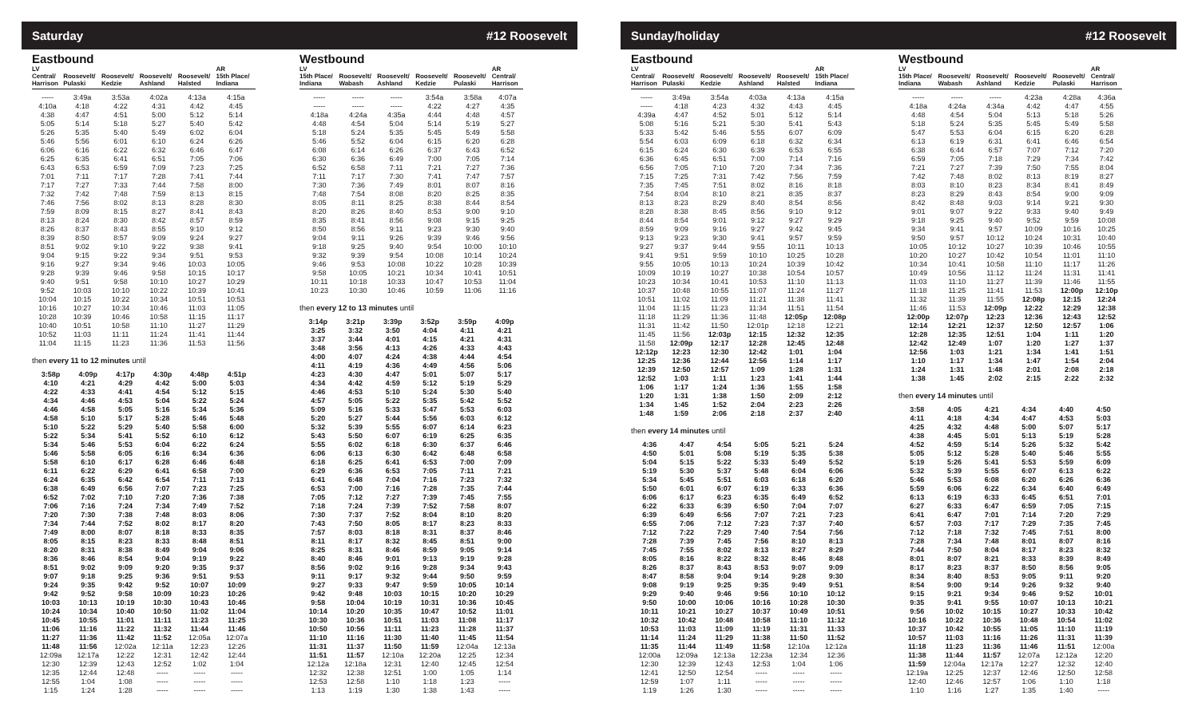Saturday #12 Roosevelt
Eastbound
| LV Central/ Harrison | Roosevelt/ Pulaski | Roosevelt/ Kedzie | Roosevelt/ Ashland | Roosevelt/ Halsted | AR 15th Place/ Indiana |
| --- | --- | --- | --- | --- | --- |
| ----- | 3:49a | 3:53a | 4:02a | 4:13a | 4:15a |
| 4:10a | 4:18 | 4:22 | 4:31 | 4:42 | 4:45 |
| 4:38 | 4:47 | 4:51 | 5:00 | 5:12 | 5:14 |
| 5:05 | 5:14 | 5:18 | 5:27 | 5:40 | 5:42 |
| 5:26 | 5:35 | 5:40 | 5:49 | 6:02 | 6:04 |
| 5:46 | 5:56 | 6:01 | 6:10 | 6:24 | 6:26 |
| 6:06 | 6:16 | 6:22 | 6:32 | 6:46 | 6:47 |
| 6:25 | 6:35 | 6:41 | 6:51 | 7:05 | 7:06 |
| 6:43 | 6:53 | 6:59 | 7:09 | 7:23 | 7:25 |
| 7:01 | 7:11 | 7:17 | 7:28 | 7:41 | 7:44 |
| 7:17 | 7:27 | 7:33 | 7:44 | 7:58 | 8:00 |
| 7:32 | 7:42 | 7:48 | 7:59 | 8:13 | 8:15 |
| 7:46 | 7:56 | 8:02 | 8:13 | 8:28 | 8:30 |
| 7:59 | 8:09 | 8:15 | 8:27 | 8:41 | 8:43 |
| 8:13 | 8:24 | 8:30 | 8:42 | 8:57 | 8:59 |
| 8:26 | 8:37 | 8:43 | 8:55 | 9:10 | 9:12 |
| 8:39 | 8:50 | 8:57 | 9:09 | 9:24 | 9:27 |
| 8:51 | 9:02 | 9:10 | 9:22 | 9:38 | 9:41 |
| 9:04 | 9:15 | 9:22 | 9:34 | 9:51 | 9:53 |
| 9:16 | 9:27 | 9:34 | 9:46 | 10:03 | 10:05 |
| 9:28 | 9:39 | 9:46 | 9:58 | 10:15 | 10:17 |
| 9:40 | 9:51 | 9:58 | 10:10 | 10:27 | 10:29 |
| 9:52 | 10:03 | 10:10 | 10:22 | 10:39 | 10:41 |
| 10:04 | 10:15 | 10:22 | 10:34 | 10:51 | 10:53 |
| 10:16 | 10:27 | 10:34 | 10:46 | 11:03 | 11:05 |
| 10:28 | 10:39 | 10:46 | 10:58 | 11:15 | 11:17 |
| 10:40 | 10:51 | 10:58 | 11:10 | 11:27 | 11:29 |
| 10:52 | 11:03 | 11:11 | 11:24 | 11:41 | 11:44 |
| 11:04 | 11:15 | 11:23 | 11:36 | 11:53 | 11:56 |
then every 11 to 12 minutes until
| 3:58p | 4:09p | 4:17p | 4:30p | 4:48p | 4:51p |
| 4:10 | 4:21 | 4:29 | 4:42 | 5:00 | 5:03 |
| 4:22 | 4:33 | 4:41 | 4:54 | 5:12 | 5:15 |
| 4:34 | 4:46 | 4:53 | 5:04 | 5:22 | 5:24 |
| 4:46 | 4:58 | 5:05 | 5:16 | 5:34 | 5:36 |
| 4:58 | 5:10 | 5:17 | 5:28 | 5:46 | 5:48 |
| 5:10 | 5:22 | 5:29 | 5:40 | 5:58 | 6:00 |
| 5:22 | 5:34 | 5:41 | 5:52 | 6:10 | 6:12 |
| 5:34 | 5:46 | 5:53 | 6:04 | 6:22 | 6:24 |
| 5:46 | 5:58 | 6:05 | 6:16 | 6:34 | 6:36 |
| 5:58 | 6:10 | 6:17 | 6:28 | 6:46 | 6:48 |
| 6:11 | 6:22 | 6:29 | 6:41 | 6:58 | 7:00 |
| 6:24 | 6:35 | 6:42 | 6:54 | 7:11 | 7:13 |
| 6:38 | 6:49 | 6:56 | 7:07 | 7:23 | 7:25 |
| 6:52 | 7:02 | 7:10 | 7:20 | 7:36 | 7:38 |
| 7:06 | 7:16 | 7:24 | 7:34 | 7:49 | 7:52 |
| 7:20 | 7:30 | 7:38 | 7:48 | 8:03 | 8:06 |
| 7:34 | 7:44 | 7:52 | 8:02 | 8:17 | 8:20 |
| 7:49 | 8:00 | 8:07 | 8:18 | 8:33 | 8:35 |
| 8:05 | 8:15 | 8:23 | 8:33 | 8:48 | 8:51 |
| 8:20 | 8:31 | 8:38 | 8:49 | 9:04 | 9:06 |
| 8:36 | 8:46 | 8:54 | 9:04 | 9:19 | 9:22 |
| 8:51 | 9:02 | 9:09 | 9:20 | 9:35 | 9:37 |
| 9:07 | 9:18 | 9:25 | 9:36 | 9:51 | 9:53 |
| 9:24 | 9:35 | 9:42 | 9:52 | 10:07 | 10:09 |
| 9:42 | 9:52 | 9:58 | 10:09 | 10:23 | 10:26 |
| 10:03 | 10:13 | 10:19 | 10:30 | 10:43 | 10:46 |
| 10:24 | 10:34 | 10:40 | 10:50 | 11:02 | 11:04 |
| 10:45 | 10:55 | 11:01 | 11:11 | 11:23 | 11:25 |
| 11:06 | 11:16 | 11:22 | 11:32 | 11:44 | 11:46 |
| 11:27 | 11:36 | 11:42 | 11:52 | 12:05a | 12:07a |
| 11:48 | 11:56 | 12:02a | 12:11a | 12:23 | 12:26 |
| 12:09a | 12:17a | 12:22 | 12:31 | 12:42 | 12:44 |
| 12:30 | 12:39 | 12:43 | 12:52 | 1:02 | 1:04 |
| 12:35 | 12:44 | 12:48 | ----- | ----- | ----- |
| 12:55 | 1:04 | 1:08 | ----- | ----- | ----- |
| 1:15 | 1:24 | 1:28 | ----- | ----- | ----- |
Westbound
| LV 15th Place/ Indiana | Roosevelt/ Wabash | Roosevelt/ Ashland | Roosevelt/ Kedzie | Roosevelt/ Pulaski | AR Central/ Harrison |
| --- | --- | --- | --- | --- | --- |
| ----- | ----- | ----- | 3:54a | 3:58a | 4:07a |
| ----- | ----- | ----- | 4:22 | 4:27 | 4:35 |
| 4:18a | 4:24a | 4:35a | 4:44 | 4:48 | 4:57 |
| 4:48 | 4:54 | 5:04 | 5:14 | 5:19 | 5:27 |
| 5:18 | 5:24 | 5:35 | 5:45 | 5:49 | 5:58 |
| 5:46 | 5:52 | 6:04 | 6:15 | 6:20 | 6:28 |
| 6:08 | 6:14 | 6:26 | 6:37 | 6:43 | 6:52 |
| 6:30 | 6:36 | 6:49 | 7:00 | 7:05 | 7:14 |
| 6:52 | 6:58 | 7:11 | 7:21 | 7:27 | 7:36 |
| 7:11 | 7:17 | 7:30 | 7:41 | 7:47 | 7:57 |
| 7:30 | 7:36 | 7:49 | 8:01 | 8:07 | 8:16 |
| 7:48 | 7:54 | 8:08 | 8:20 | 8:25 | 8:35 |
| 8:05 | 8:11 | 8:25 | 8:38 | 8:44 | 8:54 |
| 8:20 | 8:26 | 8:40 | 8:53 | 9:00 | 9:10 |
| 8:35 | 8:41 | 8:56 | 9:08 | 9:15 | 9:25 |
| 8:50 | 8:56 | 9:11 | 9:23 | 9:30 | 9:40 |
| 9:04 | 9:11 | 9:26 | 9:39 | 9:46 | 9:56 |
| 9:18 | 9:25 | 9:40 | 9:54 | 10:00 | 10:10 |
| 9:32 | 9:39 | 9:54 | 10:08 | 10:14 | 10:24 |
| 9:46 | 9:53 | 10:08 | 10:22 | 10:28 | 10:39 |
| 9:58 | 10:05 | 10:21 | 10:34 | 10:41 | 10:51 |
| 10:11 | 10:18 | 10:33 | 10:47 | 10:53 | 11:04 |
| 10:23 | 10:30 | 10:46 | 10:59 | 11:06 | 11:16 |
then every 12 to 13 minutes until
| 3:14p | 3:21p | 3:39p | 3:52p | 3:59p | 4:09p |
| 3:25 | 3:32 | 3:50 | 4:04 | 4:11 | 4:21 |
| 3:37 | 3:44 | 4:01 | 4:15 | 4:21 | 4:31 |
| 3:48 | 3:56 | 4:13 | 4:26 | 4:33 | 4:43 |
| 4:00 | 4:07 | 4:24 | 4:38 | 4:44 | 4:54 |
| 4:11 | 4:19 | 4:36 | 4:49 | 4:56 | 5:06 |
| 4:23 | 4:30 | 4:47 | 5:01 | 5:07 | 5:17 |
| 4:34 | 4:42 | 4:59 | 5:12 | 5:19 | 5:29 |
| 4:46 | 4:53 | 5:10 | 5:24 | 5:30 | 5:40 |
| 4:57 | 5:05 | 5:22 | 5:35 | 5:42 | 5:52 |
| 5:09 | 5:16 | 5:33 | 5:47 | 5:53 | 6:03 |
| 5:20 | 5:27 | 5:44 | 5:56 | 6:03 | 6:12 |
| 5:32 | 5:39 | 5:55 | 6:07 | 6:14 | 6:23 |
| 5:43 | 5:50 | 6:07 | 6:19 | 6:25 | 6:35 |
| 5:55 | 6:02 | 6:18 | 6:30 | 6:37 | 6:46 |
| 6:06 | 6:13 | 6:30 | 6:42 | 6:48 | 6:58 |
| 6:18 | 6:25 | 6:41 | 6:53 | 7:00 | 7:09 |
| 6:29 | 6:36 | 6:53 | 7:05 | 7:11 | 7:21 |
| 6:41 | 6:48 | 7:04 | 7:16 | 7:23 | 7:32 |
| 6:53 | 7:00 | 7:16 | 7:28 | 7:35 | 7:44 |
| 7:05 | 7:12 | 7:27 | 7:39 | 7:45 | 7:55 |
| 7:18 | 7:24 | 7:39 | 7:52 | 7:58 | 8:07 |
| 7:30 | 7:37 | 7:52 | 8:04 | 8:10 | 8:20 |
| 7:43 | 7:50 | 8:05 | 8:17 | 8:23 | 8:33 |
| 7:57 | 8:03 | 8:18 | 8:31 | 8:37 | 8:46 |
| 8:11 | 8:17 | 8:32 | 8:45 | 8:51 | 9:00 |
| 8:25 | 8:31 | 8:46 | 8:59 | 9:05 | 9:14 |
| 8:40 | 8:46 | 9:01 | 9:13 | 9:19 | 9:28 |
| 8:56 | 9:02 | 9:16 | 9:28 | 9:34 | 9:43 |
| 9:11 | 9:17 | 9:32 | 9:44 | 9:50 | 9:59 |
| 9:27 | 9:33 | 9:47 | 9:59 | 10:05 | 10:14 |
| 9:42 | 9:48 | 10:03 | 10:15 | 10:20 | 10:29 |
| 9:58 | 10:04 | 10:19 | 10:31 | 10:36 | 10:45 |
| 10:14 | 10:20 | 10:35 | 10:47 | 10:52 | 11:01 |
| 10:30 | 10:36 | 10:51 | 11:03 | 11:08 | 11:17 |
| 10:50 | 10:56 | 11:11 | 11:23 | 11:28 | 11:37 |
| 11:10 | 11:16 | 11:30 | 11:40 | 11:45 | 11:54 |
| 11:31 | 11:37 | 11:50 | 11:59 | 12:04a | 12:13a |
| 11:51 | 11:57 | 12:10a | 12:20a | 12:25 | 12:34 |
| 12:12a | 12:18a | 12:31 | 12:40 | 12:45 | 12:54 |
| 12:32 | 12:38 | 12:51 | 1:00 | 1:05 | 1:14 |
| 12:53 | 12:58 | 1:10 | 1:18 | 1:23 | ----- |
| 1:13 | 1:19 | 1:30 | 1:38 | 1:43 | ----- |
Sunday/holiday #12 Roosevelt
Eastbound
| LV Central/ Harrison | Roosevelt/ Pulaski | Roosevelt/ Kedzie | Roosevelt/ Ashland | Roosevelt/ Halsted | AR 15th Place/ Indiana |
| --- | --- | --- | --- | --- | --- |
| ----- | 3:49a | 3:54a | 4:03a | 4:13a | 4:15a |
| ----- | 4:18 | 4:23 | 4:32 | 4:43 | 4:45 |
| 4:39a | 4:47 | 4:52 | 5:01 | 5:12 | 5:14 |
| 5:08 | 5:16 | 5:21 | 5:30 | 5:41 | 5:43 |
| 5:33 | 5:42 | 5:46 | 5:55 | 6:07 | 6:09 |
| 5:54 | 6:03 | 6:09 | 6:18 | 6:32 | 6:34 |
| 6:15 | 6:24 | 6:30 | 6:39 | 6:53 | 6:55 |
| 6:36 | 6:45 | 6:51 | 7:00 | 7:14 | 7:16 |
| 6:56 | 7:05 | 7:10 | 7:20 | 7:34 | 7:36 |
| 7:15 | 7:25 | 7:31 | 7:42 | 7:56 | 7:59 |
| 7:35 | 7:45 | 7:51 | 8:02 | 8:16 | 8:18 |
| 7:54 | 8:04 | 8:10 | 8:21 | 8:35 | 8:37 |
| 8:13 | 8:23 | 8:29 | 8:40 | 8:54 | 8:56 |
| 8:28 | 8:38 | 8:45 | 8:56 | 9:10 | 9:12 |
| 8:44 | 8:54 | 9:01 | 9:12 | 9:27 | 9:29 |
| 8:59 | 9:09 | 9:16 | 9:27 | 9:42 | 9:45 |
| 9:13 | 9:23 | 9:30 | 9:41 | 9:57 | 9:59 |
| 9:27 | 9:37 | 9:44 | 9:55 | 10:11 | 10:13 |
| 9:41 | 9:51 | 9:59 | 10:10 | 10:25 | 10:28 |
| 9:55 | 10:05 | 10:13 | 10:24 | 10:39 | 10:42 |
| 10:09 | 10:19 | 10:27 | 10:38 | 10:54 | 10:57 |
| 10:23 | 10:34 | 10:41 | 10:53 | 11:10 | 11:13 |
| 10:37 | 10:48 | 10:55 | 11:07 | 11:24 | 11:27 |
| 10:51 | 11:02 | 11:09 | 11:21 | 11:38 | 11:41 |
| 11:04 | 11:15 | 11:23 | 11:34 | 11:51 | 11:54 |
| 11:18 | 11:29 | 11:36 | 11:48 | 12:05p | 12:08p |
| 11:31 | 11:42 | 11:50 | 12:01p | 12:18 | 12:21 |
| 11:45 | 11:56 | 12:03p | 12:15 | 12:32 | 12:35 |
| 11:58 | 12:09p | 12:17 | 12:28 | 12:45 | 12:48 |
| 12:12p | 12:23 | 12:30 | 12:42 | 1:01 | 1:04 |
| 12:25 | 12:36 | 12:44 | 12:56 | 1:14 | 1:17 |
| 12:39 | 12:50 | 12:57 | 1:09 | 1:28 | 1:31 |
| 12:52 | 1:03 | 1:11 | 1:23 | 1:41 | 1:44 |
| 1:06 | 1:17 | 1:24 | 1:36 | 1:55 | 1:58 |
| 1:20 | 1:31 | 1:38 | 1:50 | 2:09 | 2:12 |
| 1:34 | 1:45 | 1:52 | 2:04 | 2:23 | 2:26 |
| 1:48 | 1:59 | 2:06 | 2:18 | 2:37 | 2:40 |
then every 14 minutes until
| 4:36 | 4:47 | 4:54 | 5:05 | 5:21 | 5:24 |
| 4:50 | 5:01 | 5:08 | 5:19 | 5:35 | 5:38 |
| 5:04 | 5:15 | 5:22 | 5:33 | 5:49 | 5:52 |
| 5:19 | 5:30 | 5:37 | 5:48 | 6:04 | 6:06 |
| 5:34 | 5:45 | 5:51 | 6:03 | 6:18 | 6:20 |
| 5:50 | 6:01 | 6:07 | 6:19 | 6:33 | 6:36 |
| 6:06 | 6:17 | 6:23 | 6:35 | 6:49 | 6:52 |
| 6:22 | 6:33 | 6:39 | 6:50 | 7:04 | 7:07 |
| 6:39 | 6:49 | 6:56 | 7:07 | 7:21 | 7:23 |
| 6:55 | 7:06 | 7:12 | 7:23 | 7:37 | 7:40 |
| 7:12 | 7:22 | 7:29 | 7:40 | 7:54 | 7:56 |
| 7:28 | 7:39 | 7:45 | 7:56 | 8:10 | 8:13 |
| 7:45 | 7:55 | 8:02 | 8:13 | 8:27 | 8:29 |
| 8:05 | 8:16 | 8:22 | 8:32 | 8:46 | 8:48 |
| 8:26 | 8:37 | 8:43 | 8:53 | 9:07 | 9:09 |
| 8:47 | 8:58 | 9:04 | 9:14 | 9:28 | 9:30 |
| 9:08 | 9:19 | 9:25 | 9:35 | 9:49 | 9:51 |
| 9:29 | 9:40 | 9:46 | 9:56 | 10:10 | 10:12 |
| 9:50 | 10:00 | 10:06 | 10:16 | 10:28 | 10:30 |
| 10:11 | 10:21 | 10:27 | 10:37 | 10:49 | 10:51 |
| 10:32 | 10:42 | 10:48 | 10:58 | 11:10 | 11:12 |
| 10:53 | 11:03 | 11:09 | 11:19 | 11:31 | 11:33 |
| 11:14 | 11:24 | 11:29 | 11:38 | 11:50 | 11:52 |
| 11:35 | 11:44 | 11:49 | 11:58 | 12:10a | 12:12a |
| 12:00a | 12:09a | 12:13a | 12:23a | 12:34 | 12:36 |
| 12:30 | 12:39 | 12:43 | 12:53 | 1:04 | 1:06 |
| 12:41 | 12:50 | 12:54 | ----- | ----- | ----- |
| 12:59 | 1:07 | 1:11 | ----- | ----- | ----- |
| 1:19 | 1:26 | 1:30 | ----- | ----- | ----- |
Westbound
| LV 15th Place/ Indiana | Roosevelt/ Wabash | Roosevelt/ Ashland | Roosevelt/ Kedzie | Roosevelt/ Pulaski | AR Central/ Harrison |
| --- | --- | --- | --- | --- | --- |
| ----- | ----- | ----- | 4:23a | 4:28a | 4:36a |
| 4:18a | 4:24a | 4:34a | 4:42 | 4:47 | 4:55 |
| 4:48 | 4:54 | 5:04 | 5:13 | 5:18 | 5:26 |
| 5:18 | 5:24 | 5:35 | 5:45 | 5:49 | 5:58 |
| 5:47 | 5:53 | 6:04 | 6:15 | 6:20 | 6:28 |
| 6:13 | 6:19 | 6:31 | 6:41 | 6:46 | 6:54 |
| 6:38 | 6:44 | 6:57 | 7:07 | 7:12 | 7:20 |
| 6:59 | 7:05 | 7:18 | 7:29 | 7:34 | 7:42 |
| 7:21 | 7:27 | 7:39 | 7:50 | 7:55 | 8:04 |
| 7:42 | 7:48 | 8:02 | 8:13 | 8:19 | 8:27 |
| 8:03 | 8:10 | 8:23 | 8:34 | 8:41 | 8:49 |
| 8:23 | 8:29 | 8:43 | 8:54 | 9:00 | 9:09 |
| 8:42 | 8:48 | 9:03 | 9:14 | 9:21 | 9:30 |
| 9:01 | 9:07 | 9:22 | 9:33 | 9:40 | 9:49 |
| 9:18 | 9:25 | 9:40 | 9:52 | 9:59 | 10:08 |
| 9:34 | 9:41 | 9:57 | 10:09 | 10:16 | 10:25 |
| 9:50 | 9:57 | 10:12 | 10:24 | 10:31 | 10:40 |
| 10:05 | 10:12 | 10:27 | 10:39 | 10:46 | 10:55 |
| 10:20 | 10:27 | 10:42 | 10:54 | 11:01 | 11:10 |
| 10:34 | 10:41 | 10:58 | 11:10 | 11:17 | 11:26 |
| 10:49 | 10:56 | 11:12 | 11:24 | 11:31 | 11:41 |
| 11:03 | 11:10 | 11:27 | 11:39 | 11:46 | 11:55 |
| 11:18 | 11:25 | 11:41 | 11:53 | 12:00p | 12:10p |
| 11:32 | 11:39 | 11:55 | 12:08p | 12:15 | 12:24 |
| 11:46 | 11:53 | 12:09p | 12:22 | 12:29 | 12:38 |
| 12:00p | 12:07p | 12:23 | 12:36 | 12:43 | 12:52 |
| 12:14 | 12:21 | 12:37 | 12:50 | 12:57 | 1:06 |
| 12:28 | 12:35 | 12:51 | 1:04 | 1:11 | 1:20 |
| 12:42 | 12:49 | 1:07 | 1:20 | 1:27 | 1:37 |
| 12:56 | 1:03 | 1:21 | 1:34 | 1:41 | 1:51 |
| 1:10 | 1:17 | 1:34 | 1:47 | 1:54 | 2:04 |
| 1:24 | 1:31 | 1:48 | 2:01 | 2:08 | 2:18 |
| 1:38 | 1:45 | 2:02 | 2:15 | 2:22 | 2:32 |
then every 14 minutes until
| 3:58 | 4:05 | 4:21 | 4:34 | 4:40 | 4:50 |
| 4:11 | 4:18 | 4:34 | 4:47 | 4:53 | 5:03 |
| 4:25 | 4:32 | 4:48 | 5:00 | 5:07 | 5:17 |
| 4:38 | 4:45 | 5:01 | 5:13 | 5:19 | 5:28 |
| 4:52 | 4:59 | 5:14 | 5:26 | 5:32 | 5:42 |
| 5:05 | 5:12 | 5:28 | 5:40 | 5:46 | 5:55 |
| 5:19 | 5:26 | 5:41 | 5:53 | 5:59 | 6:09 |
| 5:32 | 5:39 | 5:55 | 6:07 | 6:13 | 6:22 |
| 5:46 | 5:53 | 6:08 | 6:20 | 6:26 | 6:36 |
| 5:59 | 6:06 | 6:22 | 6:34 | 6:40 | 6:49 |
| 6:13 | 6:19 | 6:33 | 6:45 | 6:51 | 7:01 |
| 6:27 | 6:33 | 6:47 | 6:59 | 7:05 | 7:15 |
| 6:41 | 6:47 | 7:01 | 7:14 | 7:20 | 7:29 |
| 6:57 | 7:03 | 7:17 | 7:29 | 7:35 | 7:45 |
| 7:12 | 7:18 | 7:32 | 7:45 | 7:51 | 8:00 |
| 7:28 | 7:34 | 7:48 | 8:01 | 8:07 | 8:16 |
| 7:44 | 7:50 | 8:04 | 8:17 | 8:23 | 8:32 |
| 8:01 | 8:07 | 8:21 | 8:33 | 8:39 | 8:49 |
| 8:17 | 8:23 | 8:37 | 8:50 | 8:56 | 9:05 |
| 8:34 | 8:40 | 8:53 | 9:05 | 9:11 | 9:20 |
| 8:54 | 9:00 | 9:14 | 9:26 | 9:32 | 9:40 |
| 9:15 | 9:21 | 9:34 | 9:46 | 9:52 | 10:01 |
| 9:35 | 9:41 | 9:55 | 10:07 | 10:13 | 10:21 |
| 9:56 | 10:02 | 10:15 | 10:27 | 10:33 | 10:42 |
| 10:16 | 10:22 | 10:36 | 10:48 | 10:54 | 11:02 |
| 10:37 | 10:42 | 10:55 | 11:05 | 11:10 | 11:19 |
| 10:57 | 11:03 | 11:16 | 11:26 | 11:31 | 11:39 |
| 11:18 | 11:23 | 11:36 | 11:46 | 11:51 | 12:00a |
| 11:38 | 11:44 | 11:57 | 12:07a | 12:12a | 12:20 |
| 11:59 | 12:04a | 12:17a | 12:27 | 12:32 | 12:40 |
| 12:19a | 12:25 | 12:37 | 12:46 | 12:50 | 12:58 |
| 12:40 | 12:46 | 12:57 | 1:06 | 1:10 | 1:18 |
| 1:10 | 1:16 | 1:27 | 1:35 | 1:40 | ----- |